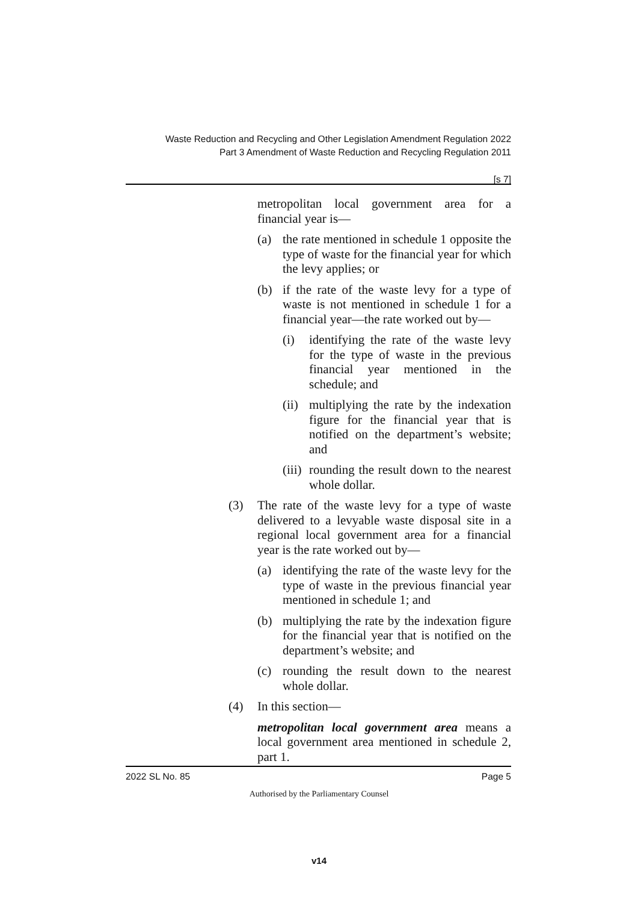Waste Reduction and Recycling and Other Legislation Amendment Regulation 2022
Part 3 Amendment of Waste Reduction and Recycling Regulation 2011
[s 7]
metropolitan local government area for a financial year is—
(a) the rate mentioned in schedule 1 opposite the type of waste for the financial year for which the levy applies; or
(b) if the rate of the waste levy for a type of waste is not mentioned in schedule 1 for a financial year—the rate worked out by—
(i) identifying the rate of the waste levy for the type of waste in the previous financial year mentioned in the schedule; and
(ii) multiplying the rate by the indexation figure for the financial year that is notified on the department’s website; and
(iii) rounding the result down to the nearest whole dollar.
(3) The rate of the waste levy for a type of waste delivered to a levyable waste disposal site in a regional local government area for a financial year is the rate worked out by—
(a) identifying the rate of the waste levy for the type of waste in the previous financial year mentioned in schedule 1; and
(b) multiplying the rate by the indexation figure for the financial year that is notified on the department’s website; and
(c) rounding the result down to the nearest whole dollar.
(4) In this section—
metropolitan local government area means a local government area mentioned in schedule 2, part 1.
2022 SL No. 85 Page 5
Authorised by the Parliamentary Counsel
v14